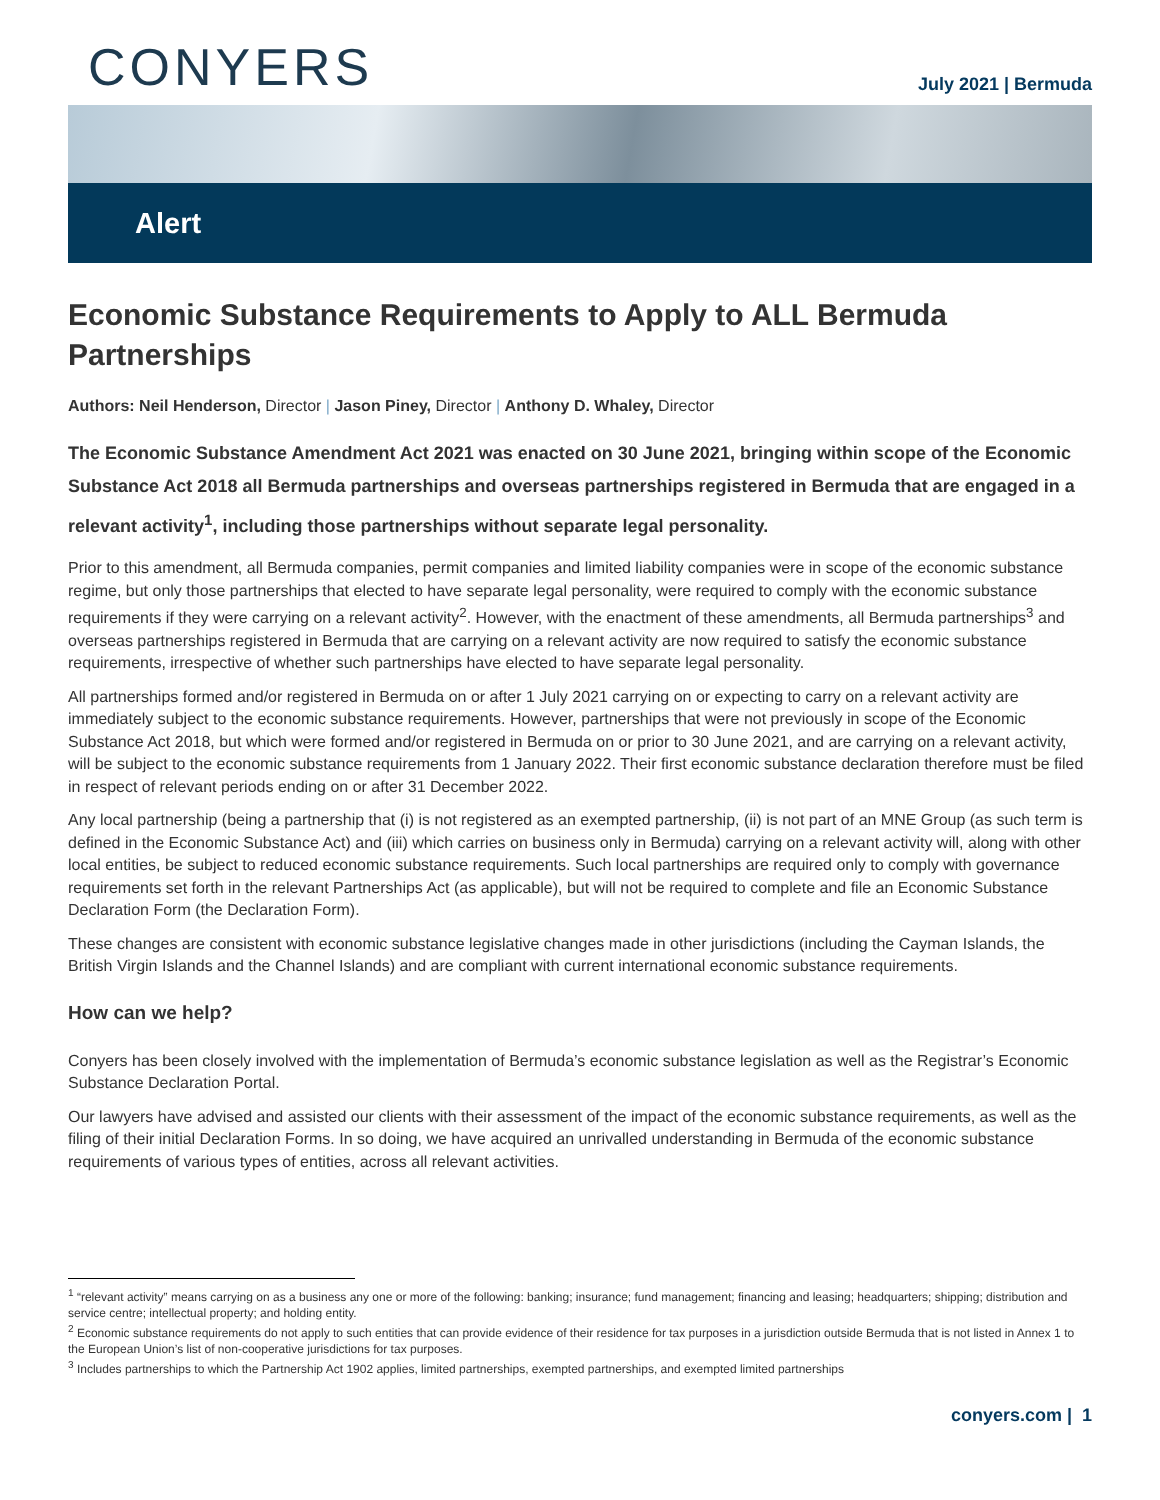CONYERS
July 2021 | Bermuda
Alert
Economic Substance Requirements to Apply to ALL Bermuda Partnerships
Authors: Neil Henderson, Director | Jason Piney, Director | Anthony D. Whaley, Director
The Economic Substance Amendment Act 2021 was enacted on 30 June 2021, bringing within scope of the Economic Substance Act 2018 all Bermuda partnerships and overseas partnerships registered in Bermuda that are engaged in a relevant activity<sup>1</sup>, including those partnerships without separate legal personality.
Prior to this amendment, all Bermuda companies, permit companies and limited liability companies were in scope of the economic substance regime, but only those partnerships that elected to have separate legal personality, were required to comply with the economic substance requirements if they were carrying on a relevant activity<sup>2</sup>. However, with the enactment of these amendments, all Bermuda partnerships<sup>3</sup> and overseas partnerships registered in Bermuda that are carrying on a relevant activity are now required to satisfy the economic substance requirements, irrespective of whether such partnerships have elected to have separate legal personality.
All partnerships formed and/or registered in Bermuda on or after 1 July 2021 carrying on or expecting to carry on a relevant activity are immediately subject to the economic substance requirements. However, partnerships that were not previously in scope of the Economic Substance Act 2018, but which were formed and/or registered in Bermuda on or prior to 30 June 2021, and are carrying on a relevant activity, will be subject to the economic substance requirements from 1 January 2022. Their first economic substance declaration therefore must be filed in respect of relevant periods ending on or after 31 December 2022.
Any local partnership (being a partnership that (i) is not registered as an exempted partnership, (ii) is not part of an MNE Group (as such term is defined in the Economic Substance Act) and (iii) which carries on business only in Bermuda) carrying on a relevant activity will, along with other local entities, be subject to reduced economic substance requirements. Such local partnerships are required only to comply with governance requirements set forth in the relevant Partnerships Act (as applicable), but will not be required to complete and file an Economic Substance Declaration Form (the Declaration Form).
These changes are consistent with economic substance legislative changes made in other jurisdictions (including the Cayman Islands, the British Virgin Islands and the Channel Islands) and are compliant with current international economic substance requirements.
How can we help?
Conyers has been closely involved with the implementation of Bermuda’s economic substance legislation as well as the Registrar’s Economic Substance Declaration Portal.
Our lawyers have advised and assisted our clients with their assessment of the impact of the economic substance requirements, as well as the filing of their initial Declaration Forms. In so doing, we have acquired an unrivalled understanding in Bermuda of the economic substance requirements of various types of entities, across all relevant activities.
<sup>1</sup> “relevant activity” means carrying on as a business any one or more of the following: banking; insurance; fund management; financing and leasing; headquarters; shipping; distribution and service centre; intellectual property; and holding entity.
<sup>2</sup> Economic substance requirements do not apply to such entities that can provide evidence of their residence for tax purposes in a jurisdiction outside Bermuda that is not listed in Annex 1 to the European Union’s list of non-cooperative jurisdictions for tax purposes.
<sup>3</sup> Includes partnerships to which the Partnership Act 1902 applies, limited partnerships, exempted partnerships, and exempted limited partnerships
conyers.com | 1